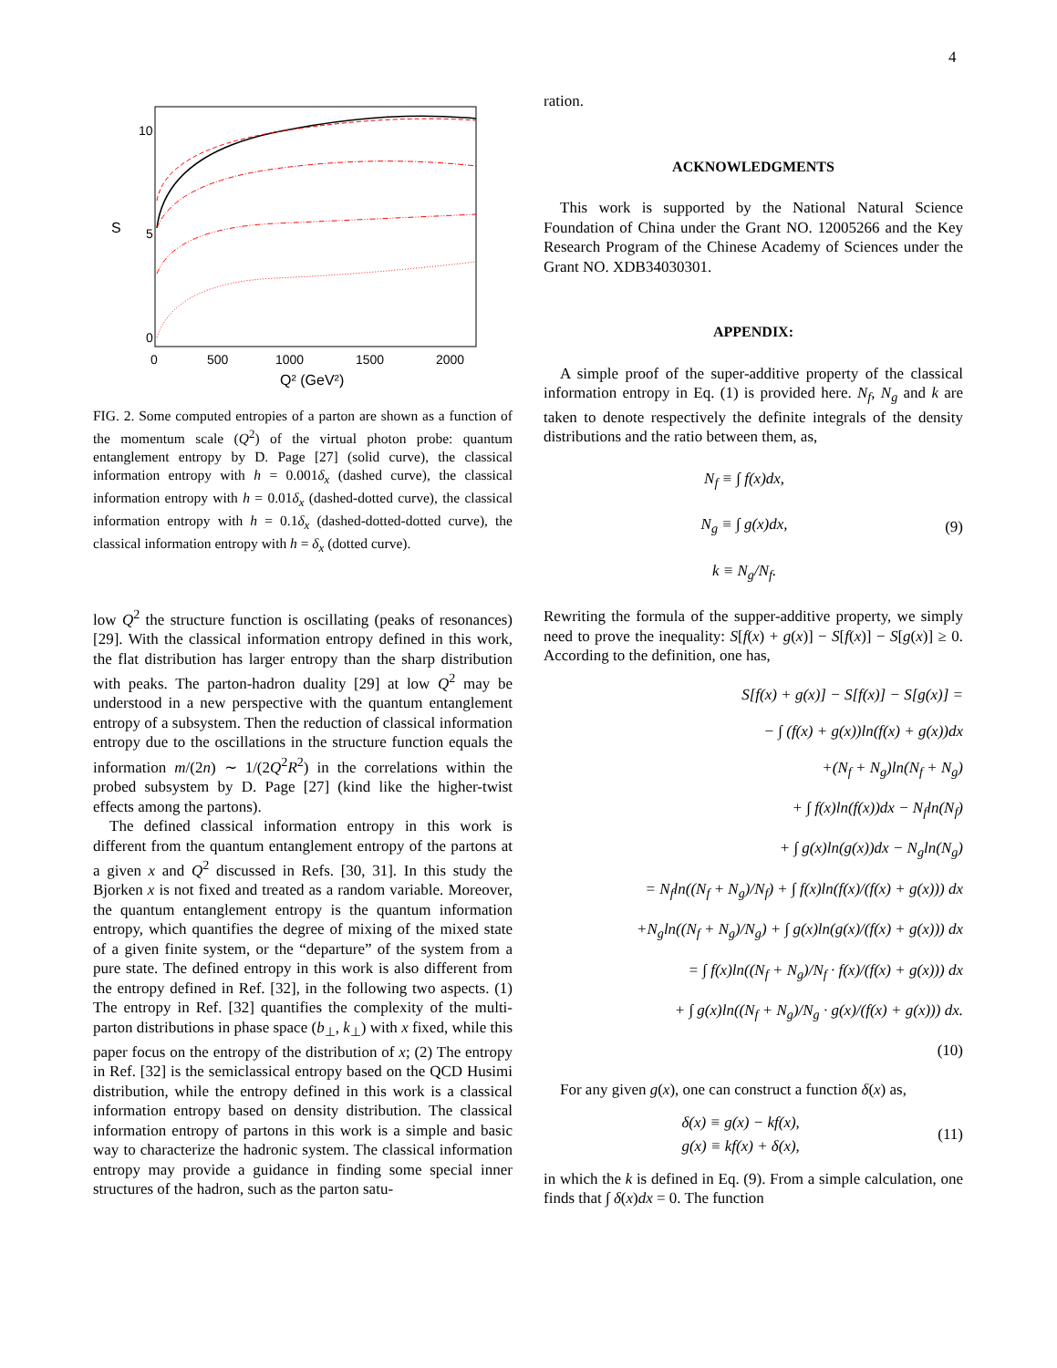4
10
5
0
0
500
1000
1500
2000
S
Q² (GeV²)
FIG. 2. Some computed entropies of a parton are shown as a function of the momentum scale (Q<sup>2</sup>) of the virtual photon probe: quantum entanglement entropy by D. Page [27] (solid curve), the classical information entropy with h = 0.001δ<sub>x</sub> (dashed curve), the classical information entropy with h = 0.01δ<sub>x</sub> (dashed-dotted curve), the classical information entropy with h = 0.1δ<sub>x</sub> (dashed-dotted-dotted curve), the classical information entropy with h = δ<sub>x</sub> (dotted curve).
low Q<sup>2</sup> the structure function is oscillating (peaks of resonances) [29]. With the classical information entropy defined in this work, the flat distribution has larger entropy than the sharp distribution with peaks. The parton-hadron duality [29] at low Q<sup>2</sup> may be understood in a new perspective with the quantum entanglement entropy of a subsystem. Then the reduction of classical information entropy due to the oscillations in the structure function equals the information m/(2n) ∼ 1/(2Q<sup>2</sup>R<sup>2</sup>) in the correlations within the probed subsystem by D. Page [27] (kind like the higher-twist effects among the partons).
The defined classical information entropy in this work is different from the quantum entanglement entropy of the partons at a given x and Q<sup>2</sup> discussed in Refs. [30, 31]. In this study the Bjorken x is not fixed and treated as a random variable. Moreover, the quantum entanglement entropy is the quantum information entropy, which quantifies the degree of mixing of the mixed state of a given finite system, or the “departure” of the system from a pure state. The defined entropy in this work is also different from the entropy defined in Ref. [32], in the following two aspects. (1) The entropy in Ref. [32] quantifies the complexity of the multi-parton distributions in phase space (b<sub>⊥</sub>, k<sub>⊥</sub>) with x fixed, while this paper focus on the entropy of the distribution of x; (2) The entropy in Ref. [32] is the semiclassical entropy based on the QCD Husimi distribution, while the entropy defined in this work is a classical information entropy based on density distribution. The classical information entropy of partons in this work is a simple and basic way to characterize the hadronic system. The classical information entropy may provide a guidance in finding some special inner structures of the hadron, such as the parton satu-
ration.
ACKNOWLEDGMENTS
This work is supported by the National Natural Science Foundation of China under the Grant NO. 12005266 and the Key Research Program of the Chinese Academy of Sciences under the Grant NO. XDB34030301.
APPENDIX:
A simple proof of the super-additive property of the classical information entropy in Eq. (1) is provided here. N<sub>f</sub>, N<sub>g</sub> and k are taken to denote respectively the definite integrals of the density distributions and the ratio between them, as,
N<sub>f</sub> ≡ ∫ f(x)dx,
N<sub>g</sub> ≡ ∫ g(x)dx,
k ≡ N<sub>g</sub>/N<sub>f</sub>.
(9)
Rewriting the formula of the supper-additive property, we simply need to prove the inequality: S[f(x) + g(x)] − S[f(x)] − S[g(x)] ≥ 0. According to the definition, one has,
S[f(x) + g(x)] − S[f(x)] − S[g(x)] =
− ∫ (f(x) + g(x))ln(f(x) + g(x))dx
+(N<sub>f</sub> + N<sub>g</sub>)ln(N<sub>f</sub> + N<sub>g</sub>)
+ ∫ f(x)ln(f(x))dx − N<sub>f</sub>ln(N<sub>f</sub>)
+ ∫ g(x)ln(g(x))dx − N<sub>g</sub>ln(N<sub>g</sub>)
= N<sub>f</sub>ln((N<sub>f</sub> + N<sub>g</sub>)/N<sub>f</sub>) + ∫ f(x)ln(f(x)/(f(x) + g(x))) dx
+N<sub>g</sub>ln((N<sub>f</sub> + N<sub>g</sub>)/N<sub>g</sub>) + ∫ g(x)ln(g(x)/(f(x) + g(x))) dx
= ∫ f(x)ln((N<sub>f</sub> + N<sub>g</sub>)/N<sub>f</sub> · f(x)/(f(x) + g(x))) dx
+ ∫ g(x)ln((N<sub>f</sub> + N<sub>g</sub>)/N<sub>g</sub> · g(x)/(f(x) + g(x))) dx.
(10)
For any given g(x), one can construct a function δ(x) as,
δ(x) ≡ g(x) − kf(x),
g(x) ≡ kf(x) + δ(x),
(11)
in which the k is defined in Eq. (9). From a simple calculation, one finds that ∫ δ(x)dx = 0. The function